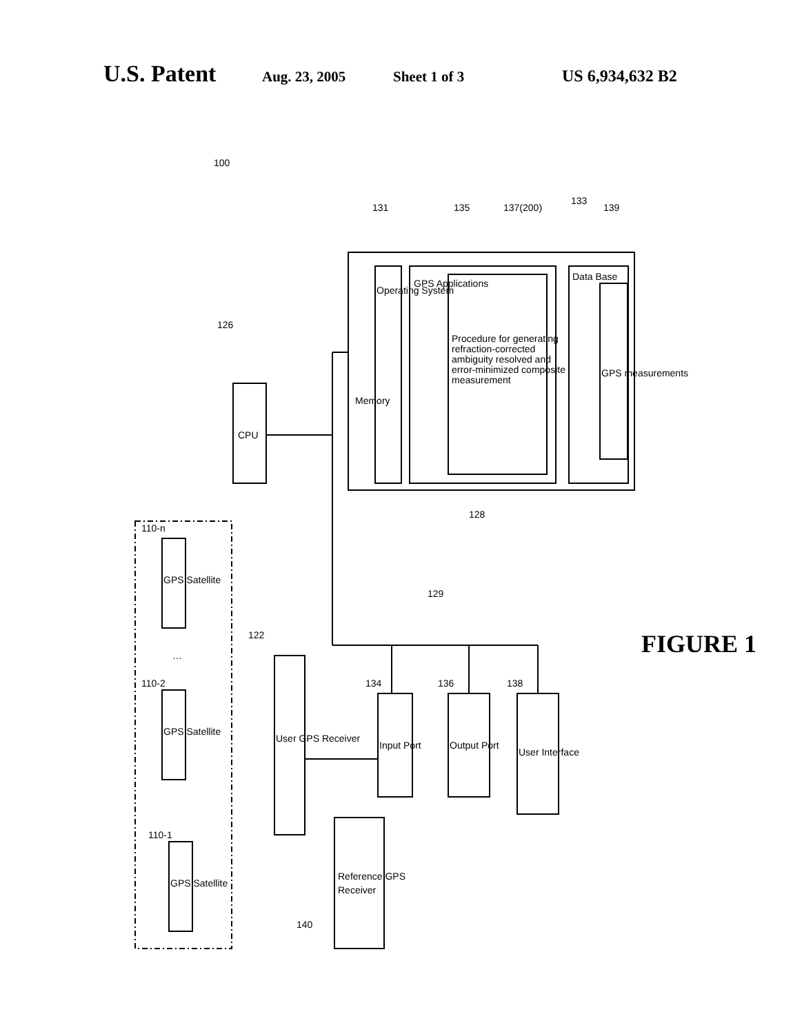U.S. Patent Aug. 23, 2005 Sheet 1 of 3 US 6,934,632 B2
100
126
131
135
137(200)
133
139
CPU
Memory
Operating System
GPS Applications
Procedure for generating
refraction-corrected
ambiguity resolved and
error-minimized composite
measurement
Data Base
GPS measurements
128
129
122
User GPS Receiver
134
Input Port
136
Output Port
138
User Interface
140
Reference GPS
Receiver
110-n
GPS Satellite
…
110-2
GPS Satellite
110-1
GPS Satellite
FIGURE 1